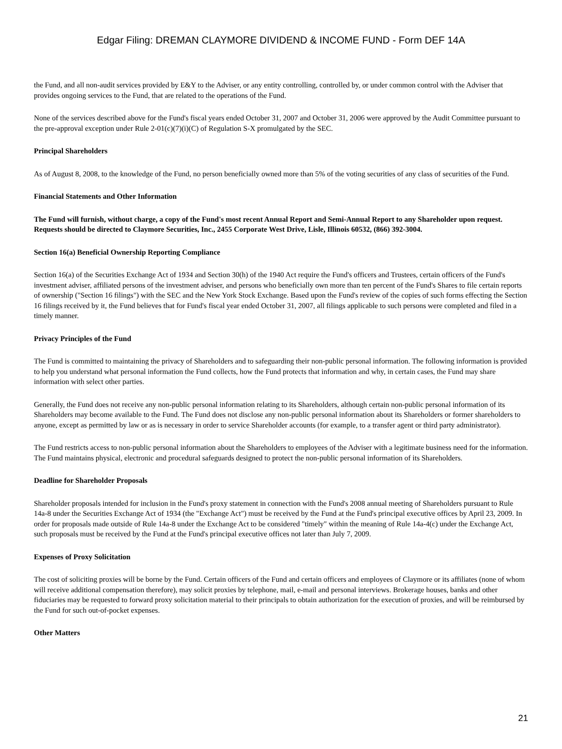Edgar Filing: DREMAN CLAYMORE DIVIDEND & INCOME FUND - Form DEF 14A
the Fund, and all non-audit services provided by E&Y to the Adviser, or any entity controlling, controlled by, or under common control with the Adviser that provides ongoing services to the Fund, that are related to the operations of the Fund.
None of the services described above for the Fund's fiscal years ended October 31, 2007 and October 31, 2006 were approved by the Audit Committee pursuant to the pre-approval exception under Rule 2-01(c)(7)(i)(C) of Regulation S-X promulgated by the SEC.
Principal Shareholders
As of August 8, 2008, to the knowledge of the Fund, no person beneficially owned more than 5% of the voting securities of any class of securities of the Fund.
Financial Statements and Other Information
The Fund will furnish, without charge, a copy of the Fund's most recent Annual Report and Semi-Annual Report to any Shareholder upon request. Requests should be directed to Claymore Securities, Inc., 2455 Corporate West Drive, Lisle, Illinois 60532, (866) 392-3004.
Section 16(a) Beneficial Ownership Reporting Compliance
Section 16(a) of the Securities Exchange Act of 1934 and Section 30(h) of the 1940 Act require the Fund's officers and Trustees, certain officers of the Fund's investment adviser, affiliated persons of the investment adviser, and persons who beneficially own more than ten percent of the Fund's Shares to file certain reports of ownership ("Section 16 filings") with the SEC and the New York Stock Exchange. Based upon the Fund's review of the copies of such forms effecting the Section 16 filings received by it, the Fund believes that for Fund's fiscal year ended October 31, 2007, all filings applicable to such persons were completed and filed in a timely manner.
Privacy Principles of the Fund
The Fund is committed to maintaining the privacy of Shareholders and to safeguarding their non-public personal information. The following information is provided to help you understand what personal information the Fund collects, how the Fund protects that information and why, in certain cases, the Fund may share information with select other parties.
Generally, the Fund does not receive any non-public personal information relating to its Shareholders, although certain non-public personal information of its Shareholders may become available to the Fund. The Fund does not disclose any non-public personal information about its Shareholders or former shareholders to anyone, except as permitted by law or as is necessary in order to service Shareholder accounts (for example, to a transfer agent or third party administrator).
The Fund restricts access to non-public personal information about the Shareholders to employees of the Adviser with a legitimate business need for the information. The Fund maintains physical, electronic and procedural safeguards designed to protect the non-public personal information of its Shareholders.
Deadline for Shareholder Proposals
Shareholder proposals intended for inclusion in the Fund's proxy statement in connection with the Fund's 2008 annual meeting of Shareholders pursuant to Rule 14a-8 under the Securities Exchange Act of 1934 (the "Exchange Act") must be received by the Fund at the Fund's principal executive offices by April 23, 2009. In order for proposals made outside of Rule 14a-8 under the Exchange Act to be considered "timely" within the meaning of Rule 14a-4(c) under the Exchange Act, such proposals must be received by the Fund at the Fund's principal executive offices not later than July 7, 2009.
Expenses of Proxy Solicitation
The cost of soliciting proxies will be borne by the Fund. Certain officers of the Fund and certain officers and employees of Claymore or its affiliates (none of whom will receive additional compensation therefore), may solicit proxies by telephone, mail, e-mail and personal interviews. Brokerage houses, banks and other fiduciaries may be requested to forward proxy solicitation material to their principals to obtain authorization for the execution of proxies, and will be reimbursed by the Fund for such out-of-pocket expenses.
Other Matters
21